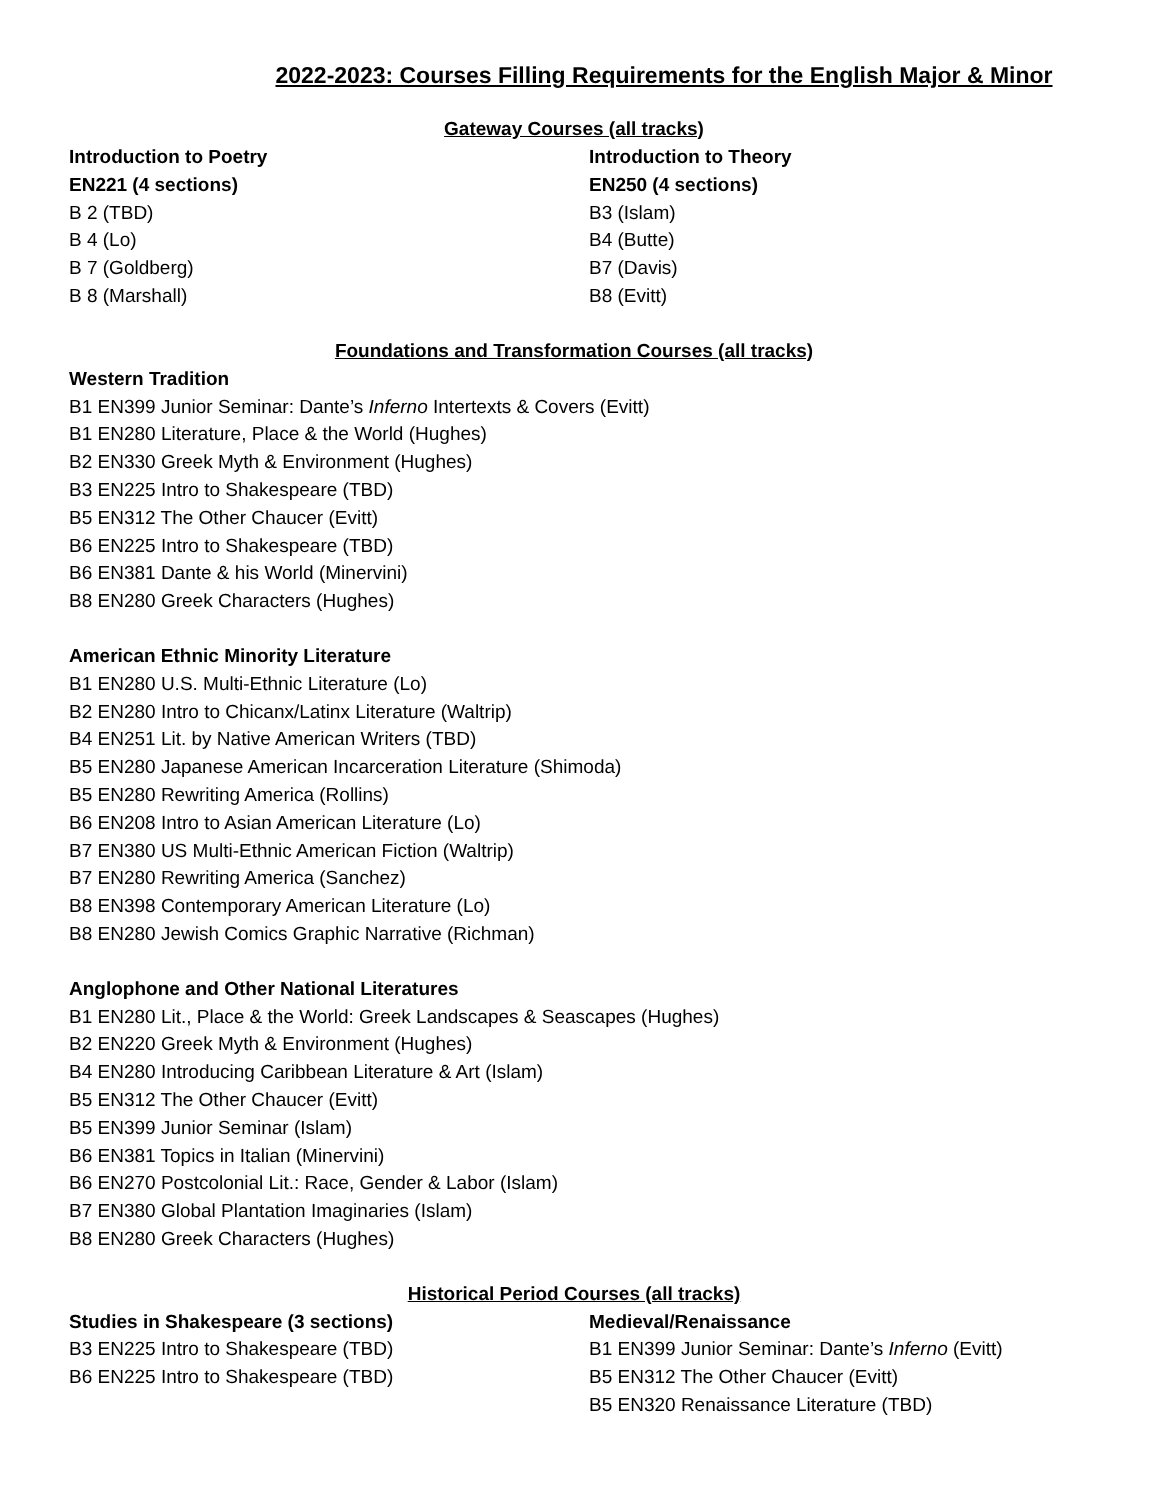2022-2023: Courses Filling Requirements for the English Major & Minor
Gateway Courses (all tracks)
Introduction to Poetry
EN221 (4 sections)
B 2 (TBD)
B 4 (Lo)
B 7 (Goldberg)
B 8 (Marshall)
Introduction to Theory
EN250 (4 sections)
B3 (Islam)
B4 (Butte)
B7 (Davis)
B8 (Evitt)
Foundations and Transformation Courses (all tracks)
Western Tradition
B1 EN399 Junior Seminar: Dante’s Inferno Intertexts & Covers (Evitt)
B1 EN280 Literature, Place & the World (Hughes)
B2 EN330 Greek Myth & Environment (Hughes)
B3 EN225 Intro to Shakespeare (TBD)
B5 EN312 The Other Chaucer (Evitt)
B6 EN225 Intro to Shakespeare (TBD)
B6 EN381 Dante & his World (Minervini)
B8 EN280 Greek Characters (Hughes)
American Ethnic Minority Literature
B1 EN280 U.S. Multi-Ethnic Literature (Lo)
B2 EN280 Intro to Chicanx/Latinx Literature (Waltrip)
B4 EN251 Lit. by Native American Writers (TBD)
B5 EN280 Japanese American Incarceration Literature (Shimoda)
B5 EN280 Rewriting America (Rollins)
B6 EN208 Intro to Asian American Literature (Lo)
B7 EN380 US Multi-Ethnic American Fiction (Waltrip)
B7 EN280 Rewriting America (Sanchez)
B8 EN398 Contemporary American Literature (Lo)
B8 EN280 Jewish Comics Graphic Narrative (Richman)
Anglophone and Other National Literatures
B1 EN280 Lit., Place & the World: Greek Landscapes & Seascapes (Hughes)
B2 EN220 Greek Myth & Environment (Hughes)
B4 EN280 Introducing Caribbean Literature & Art (Islam)
B5 EN312 The Other Chaucer (Evitt)
B5 EN399 Junior Seminar (Islam)
B6 EN381 Topics in Italian (Minervini)
B6 EN270 Postcolonial Lit.: Race, Gender & Labor (Islam)
B7 EN380 Global Plantation Imaginaries (Islam)
B8 EN280 Greek Characters (Hughes)
Historical Period Courses (all tracks)
Studies in Shakespeare (3 sections)
B3 EN225 Intro to Shakespeare (TBD)
B6 EN225 Intro to Shakespeare (TBD)
Medieval/Renaissance
B1 EN399 Junior Seminar: Dante’s Inferno (Evitt)
B5 EN312 The Other Chaucer (Evitt)
B5 EN320 Renaissance Literature (TBD)